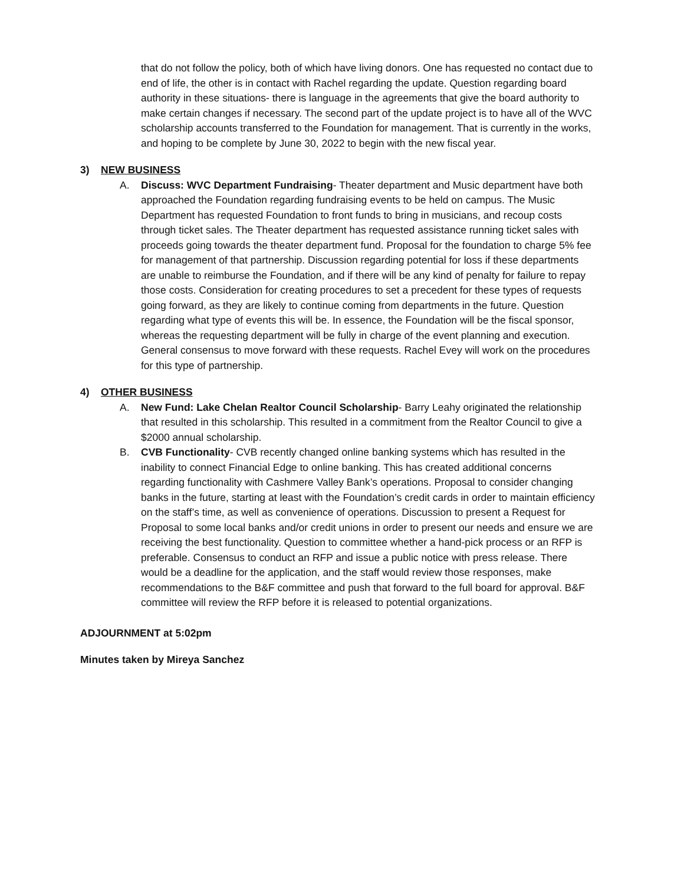that do not follow the policy, both of which have living donors. One has requested no contact due to end of life, the other is in contact with Rachel regarding the update. Question regarding board authority in these situations- there is language in the agreements that give the board authority to make certain changes if necessary. The second part of the update project is to have all of the WVC scholarship accounts transferred to the Foundation for management. That is currently in the works, and hoping to be complete by June 30, 2022 to begin with the new fiscal year.
3) NEW BUSINESS
A. Discuss: WVC Department Fundraising- Theater department and Music department have both approached the Foundation regarding fundraising events to be held on campus. The Music Department has requested Foundation to front funds to bring in musicians, and recoup costs through ticket sales. The Theater department has requested assistance running ticket sales with proceeds going towards the theater department fund. Proposal for the foundation to charge 5% fee for management of that partnership. Discussion regarding potential for loss if these departments are unable to reimburse the Foundation, and if there will be any kind of penalty for failure to repay those costs. Consideration for creating procedures to set a precedent for these types of requests going forward, as they are likely to continue coming from departments in the future. Question regarding what type of events this will be. In essence, the Foundation will be the fiscal sponsor, whereas the requesting department will be fully in charge of the event planning and execution. General consensus to move forward with these requests. Rachel Evey will work on the procedures for this type of partnership.
4) OTHER BUSINESS
A. New Fund: Lake Chelan Realtor Council Scholarship- Barry Leahy originated the relationship that resulted in this scholarship. This resulted in a commitment from the Realtor Council to give a $2000 annual scholarship.
B. CVB Functionality- CVB recently changed online banking systems which has resulted in the inability to connect Financial Edge to online banking. This has created additional concerns regarding functionality with Cashmere Valley Bank’s operations. Proposal to consider changing banks in the future, starting at least with the Foundation’s credit cards in order to maintain efficiency on the staff’s time, as well as convenience of operations. Discussion to present a Request for Proposal to some local banks and/or credit unions in order to present our needs and ensure we are receiving the best functionality. Question to committee whether a hand-pick process or an RFP is preferable. Consensus to conduct an RFP and issue a public notice with press release. There would be a deadline for the application, and the staff would review those responses, make recommendations to the B&F committee and push that forward to the full board for approval. B&F committee will review the RFP before it is released to potential organizations.
ADJOURNMENT at 5:02pm
Minutes taken by Mireya Sanchez